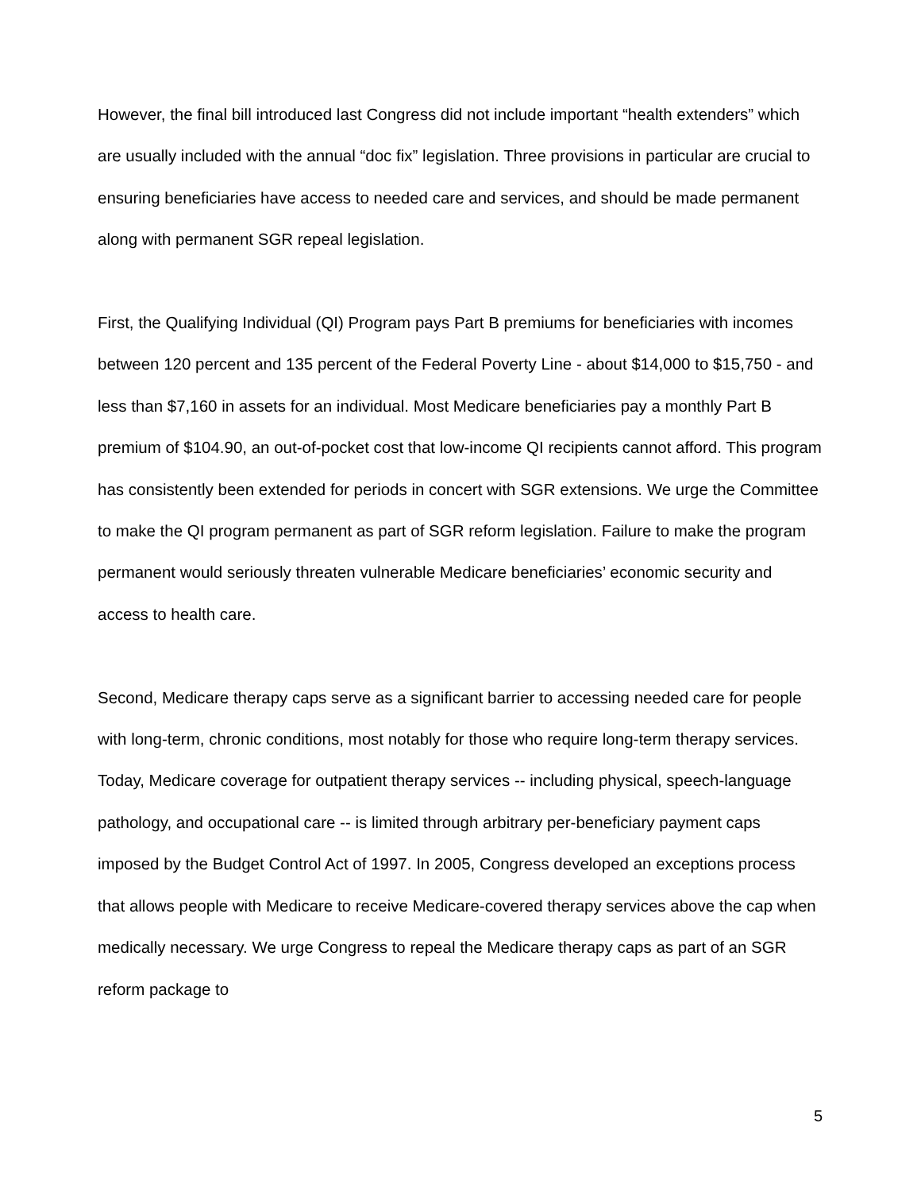However, the final bill introduced last Congress did not include important “health extenders” which are usually included with the annual “doc fix” legislation. Three provisions in particular are crucial to ensuring beneficiaries have access to needed care and services, and should be made permanent along with permanent SGR repeal legislation.
First, the Qualifying Individual (QI) Program pays Part B premiums for beneficiaries with incomes between 120 percent and 135 percent of the Federal Poverty Line - about $14,000 to $15,750 - and less than $7,160 in assets for an individual. Most Medicare beneficiaries pay a monthly Part B premium of $104.90, an out-of-pocket cost that low-income QI recipients cannot afford. This program has consistently been extended for periods in concert with SGR extensions. We urge the Committee to make the QI program permanent as part of SGR reform legislation. Failure to make the program permanent would seriously threaten vulnerable Medicare beneficiaries’ economic security and access to health care.
Second, Medicare therapy caps serve as a significant barrier to accessing needed care for people with long-term, chronic conditions, most notably for those who require long-term therapy services. Today, Medicare coverage for outpatient therapy services -- including physical, speech-language pathology, and occupational care -- is limited through arbitrary per-beneficiary payment caps imposed by the Budget Control Act of 1997. In 2005, Congress developed an exceptions process that allows people with Medicare to receive Medicare-covered therapy services above the cap when medically necessary. We urge Congress to repeal the Medicare therapy caps as part of an SGR reform package to
5